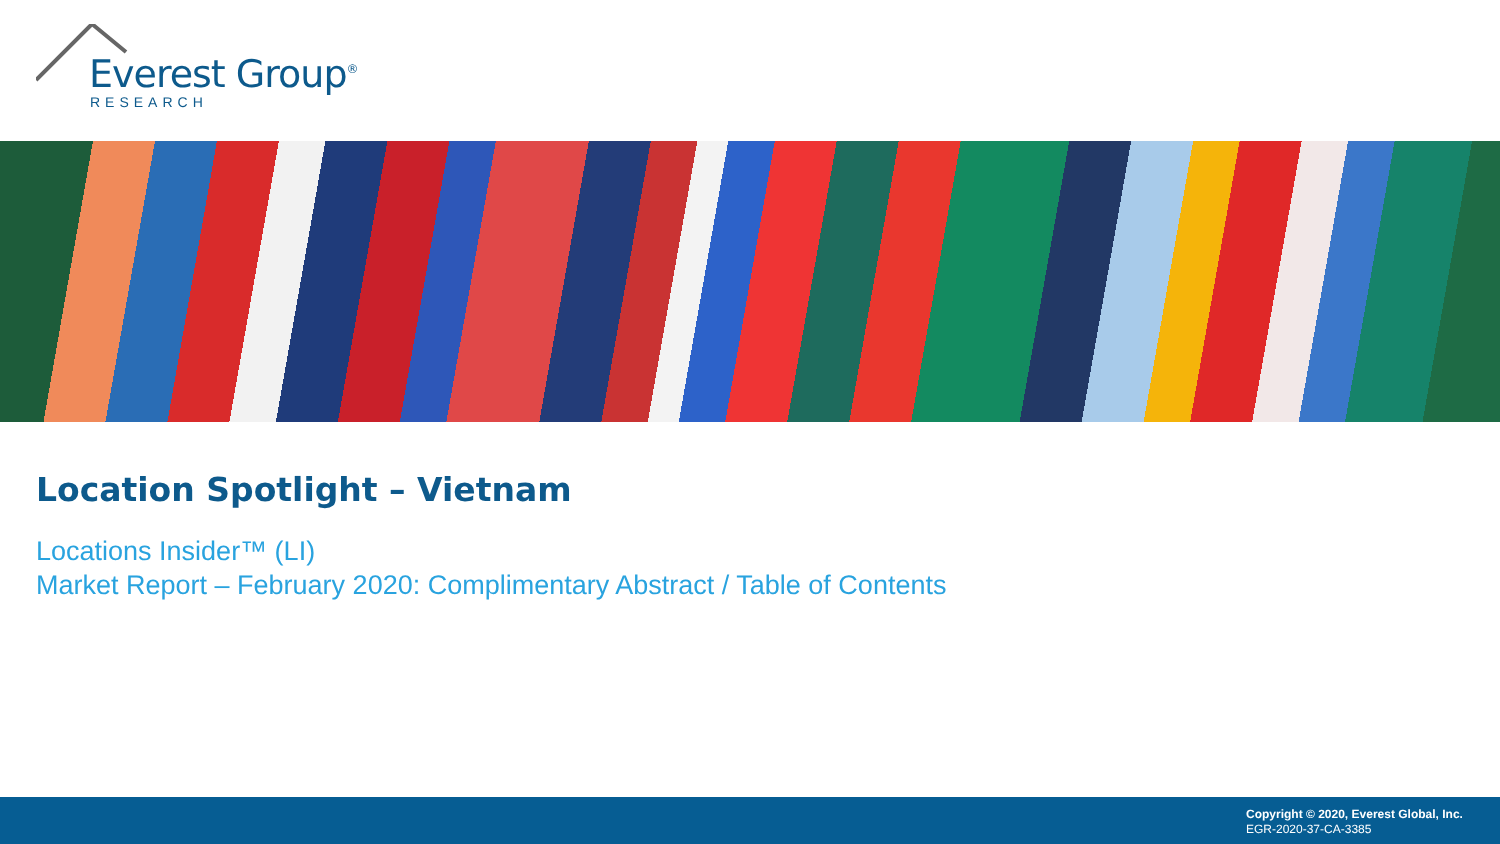Everest Group<sup>®</sup>
RESEARCH
Location Spotlight – Vietnam
Locations Insider™ (LI)
Market Report – February 2020: Complimentary Abstract / Table of Contents
Copyright © 2020, Everest Global, Inc.
EGR-2020-37-CA-3385